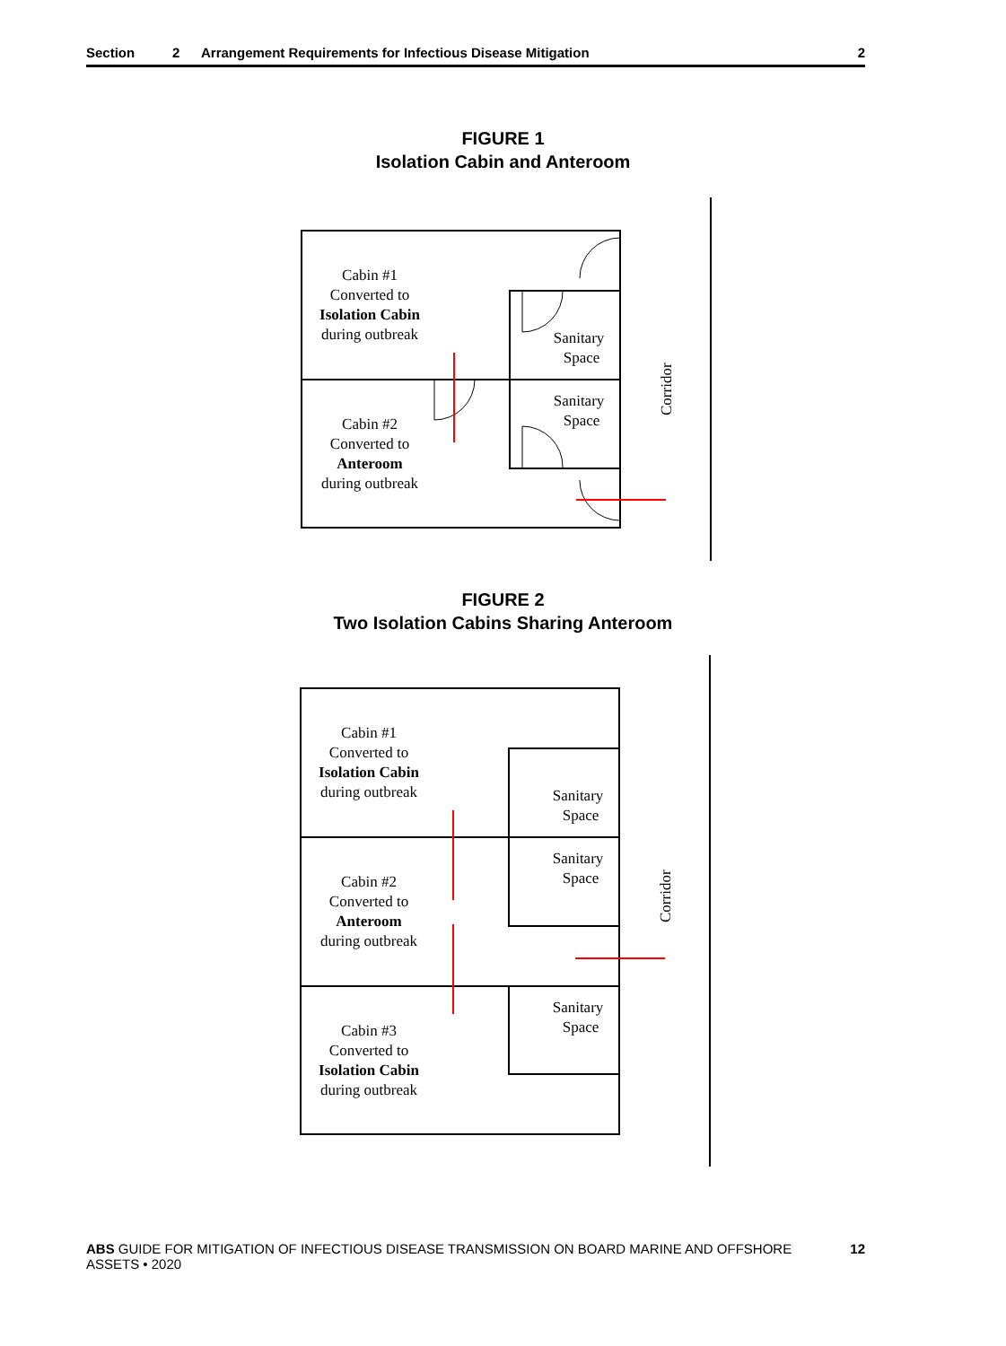Section 2 Arrangement Requirements for Infectious Disease Mitigation 2
FIGURE 1
Isolation Cabin and Anteroom
Cabin #1
Converted to
Isolation Cabin
during outbreak
Cabin #2
Converted to
Anteroom
during outbreak
Sanitary
Space
Sanitary
Space
Corridor
FIGURE 2
Two Isolation Cabins Sharing Anteroom
Cabin #1
Converted to
Isolation Cabin
during outbreak
Cabin #2
Converted to
Anteroom
during outbreak
Cabin #3
Converted to
Isolation Cabin
during outbreak
Sanitary
Space
Sanitary
Space
Sanitary
Space
Corridor
ABS GUIDE FOR MITIGATION OF INFECTIOUS DISEASE TRANSMISSION ON BOARD MARINE AND OFFSHORE ASSETS • 2020 12